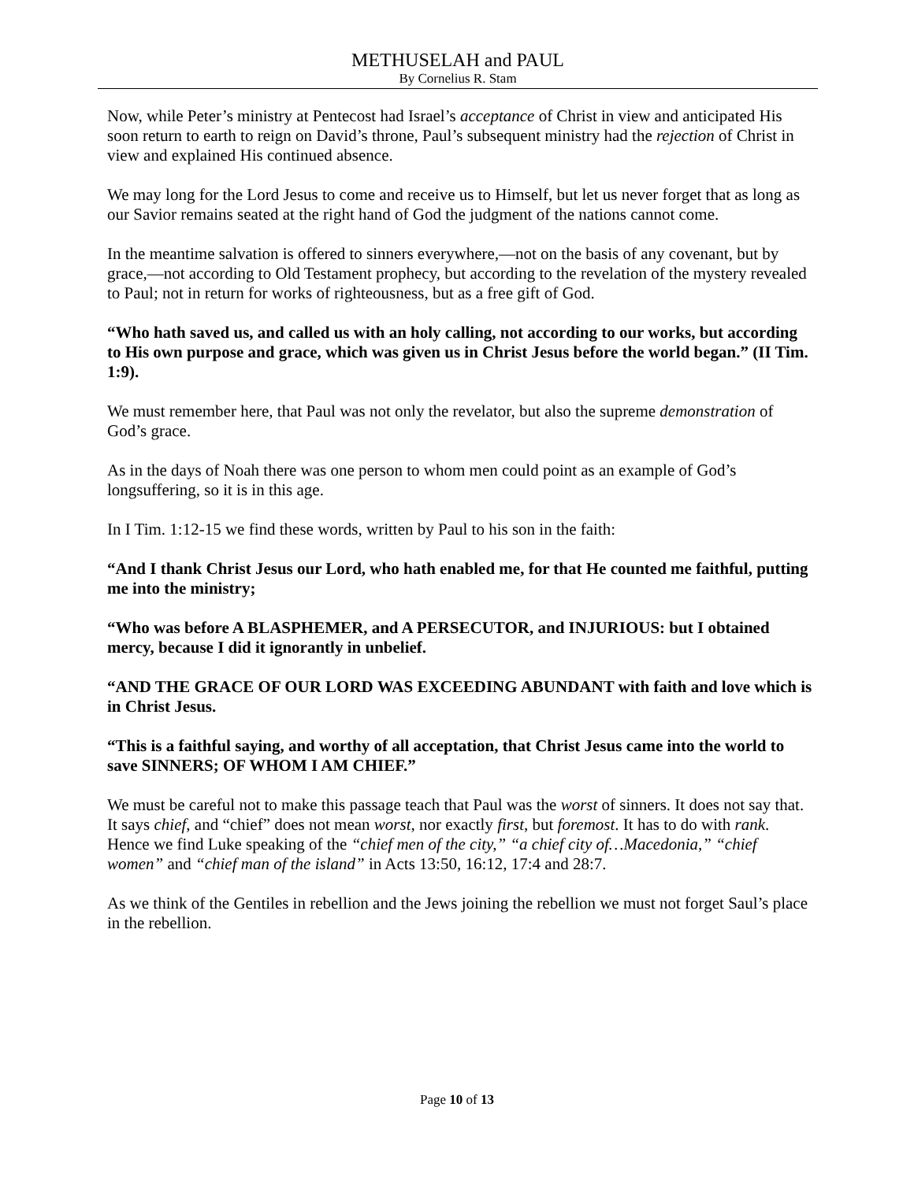METHUSELAH and PAUL
By Cornelius R. Stam
Now, while Peter’s ministry at Pentecost had Israel’s acceptance of Christ in view and anticipated His soon return to earth to reign on David’s throne, Paul’s subsequent ministry had the rejection of Christ in view and explained His continued absence.
We may long for the Lord Jesus to come and receive us to Himself, but let us never forget that as long as our Savior remains seated at the right hand of God the judgment of the nations cannot come.
In the meantime salvation is offered to sinners everywhere,—not on the basis of any covenant, but by grace,—not according to Old Testament prophecy, but according to the revelation of the mystery revealed to Paul; not in return for works of righteousness, but as a free gift of God.
“Who hath saved us, and called us with an holy calling, not according to our works, but according to His own purpose and grace, which was given us in Christ Jesus before the world began.” (II Tim. 1:9).
We must remember here, that Paul was not only the revelator, but also the supreme demonstration of God’s grace.
As in the days of Noah there was one person to whom men could point as an example of God’s longsuffering, so it is in this age.
In I Tim. 1:12-15 we find these words, written by Paul to his son in the faith:
“And I thank Christ Jesus our Lord, who hath enabled me, for that He counted me faithful, putting me into the ministry;
“Who was before A BLASPHEMER, and A PERSECUTOR, and INJURIOUS: but I obtained mercy, because I did it ignorantly in unbelief.
“AND THE GRACE OF OUR LORD WAS EXCEEDING ABUNDANT with faith and love which is in Christ Jesus.
“This is a faithful saying, and worthy of all acceptation, that Christ Jesus came into the world to save SINNERS; OF WHOM I AM CHIEF.”
We must be careful not to make this passage teach that Paul was the worst of sinners. It does not say that. It says chief, and “chief” does not mean worst, nor exactly first, but foremost. It has to do with rank. Hence we find Luke speaking of the “chief men of the city,” “a chief city of…Macedonia,” “chief women” and “chief man of the island” in Acts 13:50, 16:12, 17:4 and 28:7.
As we think of the Gentiles in rebellion and the Jews joining the rebellion we must not forget Saul’s place in the rebellion.
Page 10 of 13